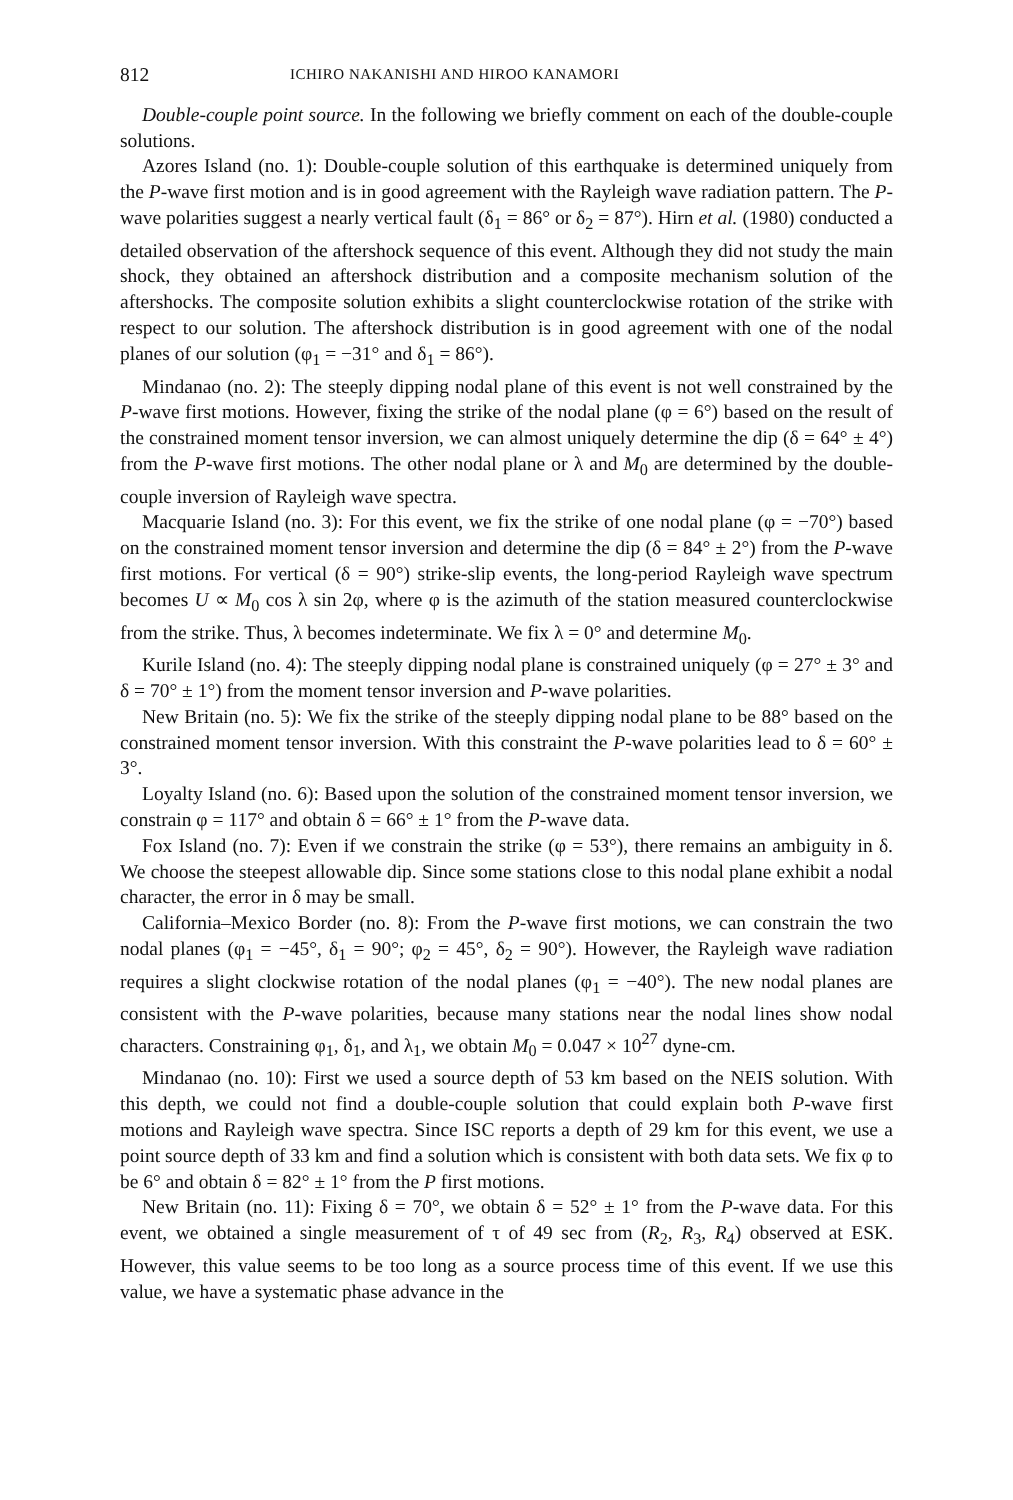812 ICHIRO NAKANISHI AND HIROO KANAMORI
Double-couple point source. In the following we briefly comment on each of the double-couple solutions.
Azores Island (no. 1): Double-couple solution of this earthquake is determined uniquely from the P-wave first motion and is in good agreement with the Rayleigh wave radiation pattern. The P-wave polarities suggest a nearly vertical fault (δ<sub>1</sub> = 86° or δ<sub>2</sub> = 87°). Hirn et al. (1980) conducted a detailed observation of the aftershock sequence of this event. Although they did not study the main shock, they obtained an aftershock distribution and a composite mechanism solution of the aftershocks. The composite solution exhibits a slight counterclockwise rotation of the strike with respect to our solution. The aftershock distribution is in good agreement with one of the nodal planes of our solution (φ<sub>1</sub> = −31° and δ<sub>1</sub> = 86°).
Mindanao (no. 2): The steeply dipping nodal plane of this event is not well constrained by the P-wave first motions. However, fixing the strike of the nodal plane (φ = 6°) based on the result of the constrained moment tensor inversion, we can almost uniquely determine the dip (δ = 64° ± 4°) from the P-wave first motions. The other nodal plane or λ and M<sub>0</sub> are determined by the double-couple inversion of Rayleigh wave spectra.
Macquarie Island (no. 3): For this event, we fix the strike of one nodal plane (φ = −70°) based on the constrained moment tensor inversion and determine the dip (δ = 84° ± 2°) from the P-wave first motions. For vertical (δ = 90°) strike-slip events, the long-period Rayleigh wave spectrum becomes U ∝ M<sub>0</sub> cos λ sin 2φ, where φ is the azimuth of the station measured counterclockwise from the strike. Thus, λ becomes indeterminate. We fix λ = 0° and determine M<sub>0</sub>.
Kurile Island (no. 4): The steeply dipping nodal plane is constrained uniquely (φ = 27° ± 3° and δ = 70° ± 1°) from the moment tensor inversion and P-wave polarities.
New Britain (no. 5): We fix the strike of the steeply dipping nodal plane to be 88° based on the constrained moment tensor inversion. With this constraint the P-wave polarities lead to δ = 60° ± 3°.
Loyalty Island (no. 6): Based upon the solution of the constrained moment tensor inversion, we constrain φ = 117° and obtain δ = 66° ± 1° from the P-wave data.
Fox Island (no. 7): Even if we constrain the strike (φ = 53°), there remains an ambiguity in δ. We choose the steepest allowable dip. Since some stations close to this nodal plane exhibit a nodal character, the error in δ may be small.
California–Mexico Border (no. 8): From the P-wave first motions, we can constrain the two nodal planes (φ<sub>1</sub> = −45°, δ<sub>1</sub> = 90°; φ<sub>2</sub> = 45°, δ<sub>2</sub> = 90°). However, the Rayleigh wave radiation requires a slight clockwise rotation of the nodal planes (φ<sub>1</sub> = −40°). The new nodal planes are consistent with the P-wave polarities, because many stations near the nodal lines show nodal characters. Constraining φ<sub>1</sub>, δ<sub>1</sub>, and λ<sub>1</sub>, we obtain M<sub>0</sub> = 0.047 × 10<sup>27</sup> dyne-cm.
Mindanao (no. 10): First we used a source depth of 53 km based on the NEIS solution. With this depth, we could not find a double-couple solution that could explain both P-wave first motions and Rayleigh wave spectra. Since ISC reports a depth of 29 km for this event, we use a point source depth of 33 km and find a solution which is consistent with both data sets. We fix φ to be 6° and obtain δ = 82° ± 1° from the P first motions.
New Britain (no. 11): Fixing δ = 70°, we obtain δ = 52° ± 1° from the P-wave data. For this event, we obtained a single measurement of τ of 49 sec from (R<sub>2</sub>, R<sub>3</sub>, R<sub>4</sub>) observed at ESK. However, this value seems to be too long as a source process time of this event. If we use this value, we have a systematic phase advance in the